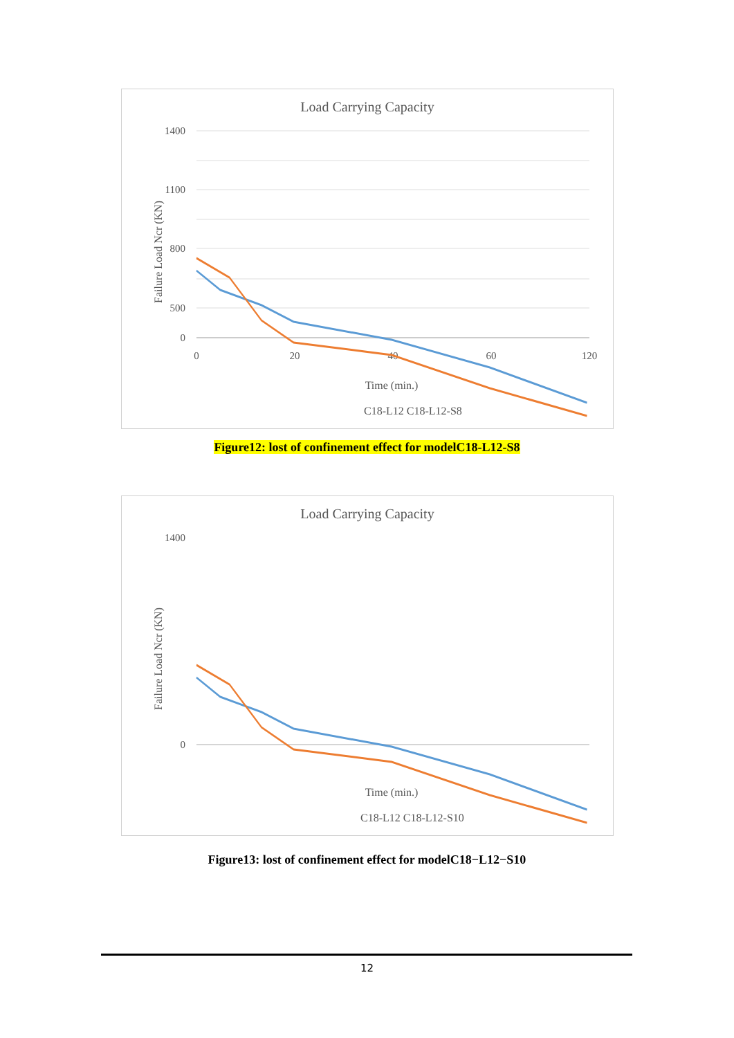Load Carrying Capacity
1400
1100
800
500
0
0
20
40
60
120
Time (min.)
Failure Load Ncr (KN)
C18-L12 C18-L12-S8
Figure12: lost of confinement effect for modelC18-L12-S8
Load Carrying Capacity
1400
0
Time (min.)
Failure Load Ncr (KN)
C18-L12 C18-L12-S10
Figure13: lost of confinement effect for modelC18−L12−S10
12